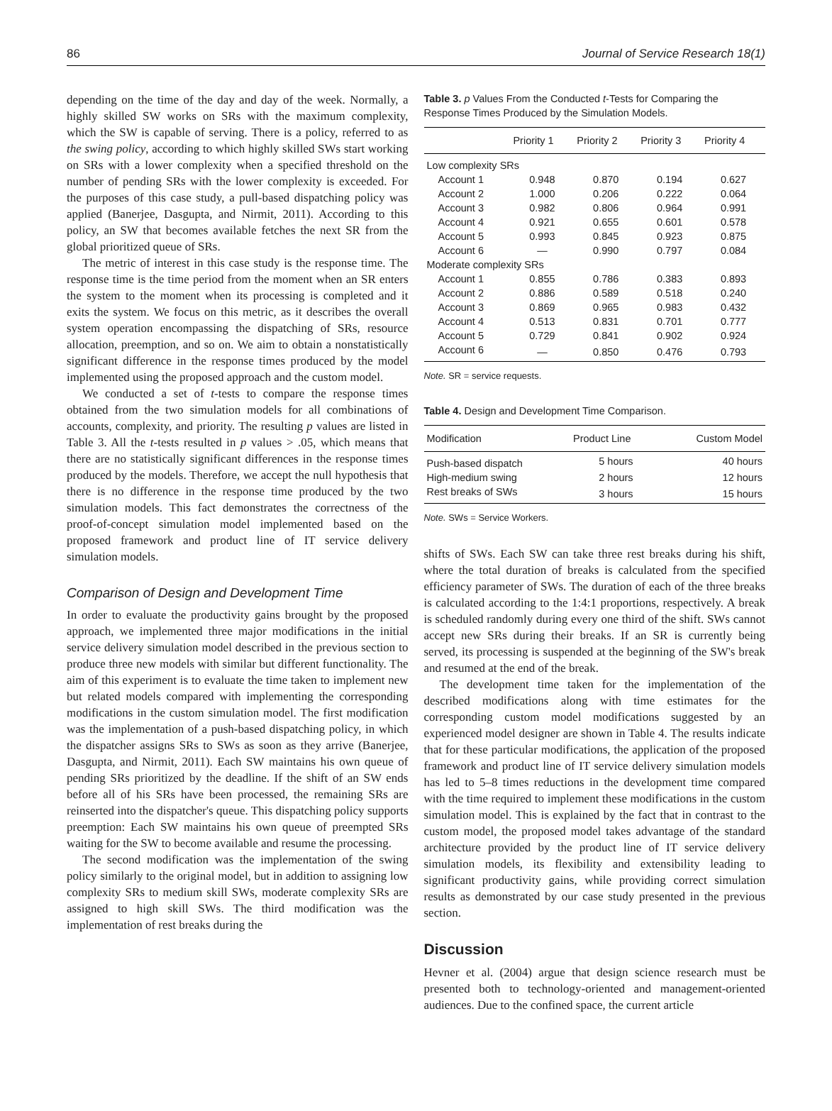86 Journal of Service Research 18(1)
depending on the time of the day and day of the week. Normally, a highly skilled SW works on SRs with the maximum complexity, which the SW is capable of serving. There is a policy, referred to as the swing policy, according to which highly skilled SWs start working on SRs with a lower complexity when a specified threshold on the number of pending SRs with the lower complexity is exceeded. For the purposes of this case study, a pull-based dispatching policy was applied (Banerjee, Dasgupta, and Nirmit, 2011). According to this policy, an SW that becomes available fetches the next SR from the global prioritized queue of SRs.
The metric of interest in this case study is the response time. The response time is the time period from the moment when an SR enters the system to the moment when its processing is completed and it exits the system. We focus on this metric, as it describes the overall system operation encompassing the dispatching of SRs, resource allocation, preemption, and so on. We aim to obtain a nonstatistically significant difference in the response times produced by the model implemented using the proposed approach and the custom model.
We conducted a set of t-tests to compare the response times obtained from the two simulation models for all combinations of accounts, complexity, and priority. The resulting p values are listed in Table 3. All the t-tests resulted in p values > .05, which means that there are no statistically significant differences in the response times produced by the models. Therefore, we accept the null hypothesis that there is no difference in the response time produced by the two simulation models. This fact demonstrates the correctness of the proof-of-concept simulation model implemented based on the proposed framework and product line of IT service delivery simulation models.
Comparison of Design and Development Time
In order to evaluate the productivity gains brought by the proposed approach, we implemented three major modifications in the initial service delivery simulation model described in the previous section to produce three new models with similar but different functionality. The aim of this experiment is to evaluate the time taken to implement new but related models compared with implementing the corresponding modifications in the custom simulation model. The first modification was the implementation of a push-based dispatching policy, in which the dispatcher assigns SRs to SWs as soon as they arrive (Banerjee, Dasgupta, and Nirmit, 2011). Each SW maintains his own queue of pending SRs prioritized by the deadline. If the shift of an SW ends before all of his SRs have been processed, the remaining SRs are reinserted into the dispatcher's queue. This dispatching policy supports preemption: Each SW maintains his own queue of preempted SRs waiting for the SW to become available and resume the processing.
The second modification was the implementation of the swing policy similarly to the original model, but in addition to assigning low complexity SRs to medium skill SWs, moderate complexity SRs are assigned to high skill SWs. The third modification was the implementation of rest breaks during the
Table 3. p Values From the Conducted t-Tests for Comparing the Response Times Produced by the Simulation Models.
| | Priority 1 | Priority 2 | Priority 3 | Priority 4 |
| --- | --- | --- | --- | --- |
| Low complexity SRs | | | | |
| Account 1 | 0.948 | 0.870 | 0.194 | 0.627 |
| Account 2 | 1.000 | 0.206 | 0.222 | 0.064 |
| Account 3 | 0.982 | 0.806 | 0.964 | 0.991 |
| Account 4 | 0.921 | 0.655 | 0.601 | 0.578 |
| Account 5 | 0.993 | 0.845 | 0.923 | 0.875 |
| Account 6 | — | 0.990 | 0.797 | 0.084 |
| Moderate complexity SRs | | | | |
| Account 1 | 0.855 | 0.786 | 0.383 | 0.893 |
| Account 2 | 0.886 | 0.589 | 0.518 | 0.240 |
| Account 3 | 0.869 | 0.965 | 0.983 | 0.432 |
| Account 4 | 0.513 | 0.831 | 0.701 | 0.777 |
| Account 5 | 0.729 | 0.841 | 0.902 | 0.924 |
| Account 6 | — | 0.850 | 0.476 | 0.793 |
Note. SR = service requests.
Table 4. Design and Development Time Comparison.
| Modification | Product Line | Custom Model |
| --- | --- | --- |
| Push-based dispatch | 5 hours | 40 hours |
| High-medium swing | 2 hours | 12 hours |
| Rest breaks of SWs | 3 hours | 15 hours |
Note. SWs = Service Workers.
shifts of SWs. Each SW can take three rest breaks during his shift, where the total duration of breaks is calculated from the specified efficiency parameter of SWs. The duration of each of the three breaks is calculated according to the 1:4:1 proportions, respectively. A break is scheduled randomly during every one third of the shift. SWs cannot accept new SRs during their breaks. If an SR is currently being served, its processing is suspended at the beginning of the SW's break and resumed at the end of the break.
The development time taken for the implementation of the described modifications along with time estimates for the corresponding custom model modifications suggested by an experienced model designer are shown in Table 4. The results indicate that for these particular modifications, the application of the proposed framework and product line of IT service delivery simulation models has led to 5–8 times reductions in the development time compared with the time required to implement these modifications in the custom simulation model. This is explained by the fact that in contrast to the custom model, the proposed model takes advantage of the standard architecture provided by the product line of IT service delivery simulation models, its flexibility and extensibility leading to significant productivity gains, while providing correct simulation results as demonstrated by our case study presented in the previous section.
Discussion
Hevner et al. (2004) argue that design science research must be presented both to technology-oriented and management-oriented audiences. Due to the confined space, the current article